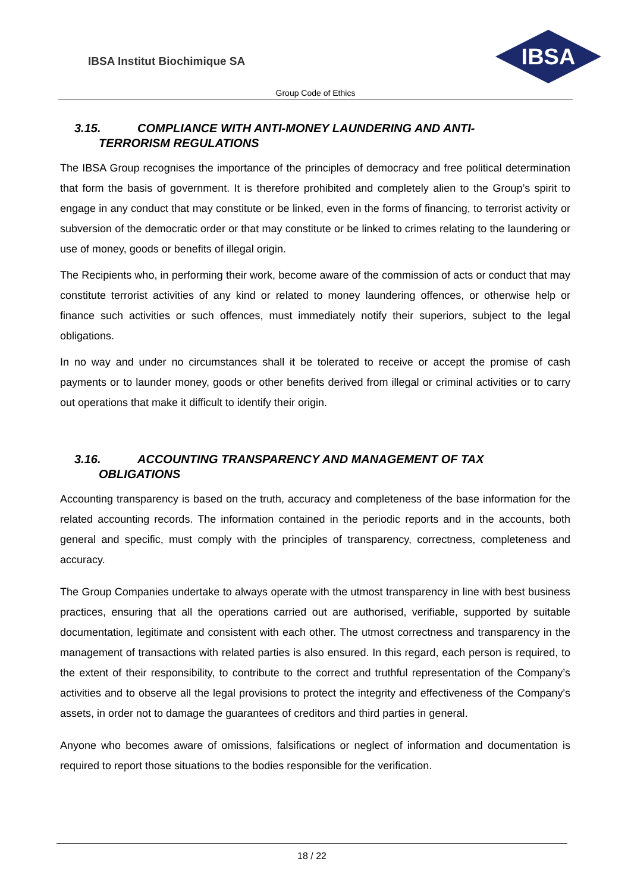IBSA Institut Biochimique SA
IBSA
Group Code of Ethics
3.15. COMPLIANCE WITH ANTI-MONEY LAUNDERING AND ANTI-
TERRORISM REGULATIONS
The IBSA Group recognises the importance of the principles of democracy and free political determination that form the basis of government. It is therefore prohibited and completely alien to the Group’s spirit to engage in any conduct that may constitute or be linked, even in the forms of financing, to terrorist activity or subversion of the democratic order or that may constitute or be linked to crimes relating to the laundering or use of money, goods or benefits of illegal origin.
The Recipients who, in performing their work, become aware of the commission of acts or conduct that may constitute terrorist activities of any kind or related to money laundering offences, or otherwise help or finance such activities or such offences, must immediately notify their superiors, subject to the legal obligations.
In no way and under no circumstances shall it be tolerated to receive or accept the promise of cash payments or to launder money, goods or other benefits derived from illegal or criminal activities or to carry out operations that make it difficult to identify their origin.
3.16. ACCOUNTING TRANSPARENCY AND MANAGEMENT OF TAX
OBLIGATIONS
Accounting transparency is based on the truth, accuracy and completeness of the base information for the related accounting records. The information contained in the periodic reports and in the accounts, both general and specific, must comply with the principles of transparency, correctness, completeness and accuracy.
The Group Companies undertake to always operate with the utmost transparency in line with best business practices, ensuring that all the operations carried out are authorised, verifiable, supported by suitable documentation, legitimate and consistent with each other. The utmost correctness and transparency in the management of transactions with related parties is also ensured. In this regard, each person is required, to the extent of their responsibility, to contribute to the correct and truthful representation of the Company’s activities and to observe all the legal provisions to protect the integrity and effectiveness of the Company's assets, in order not to damage the guarantees of creditors and third parties in general.
Anyone who becomes aware of omissions, falsifications or neglect of information and documentation is required to report those situations to the bodies responsible for the verification.
18 / 22